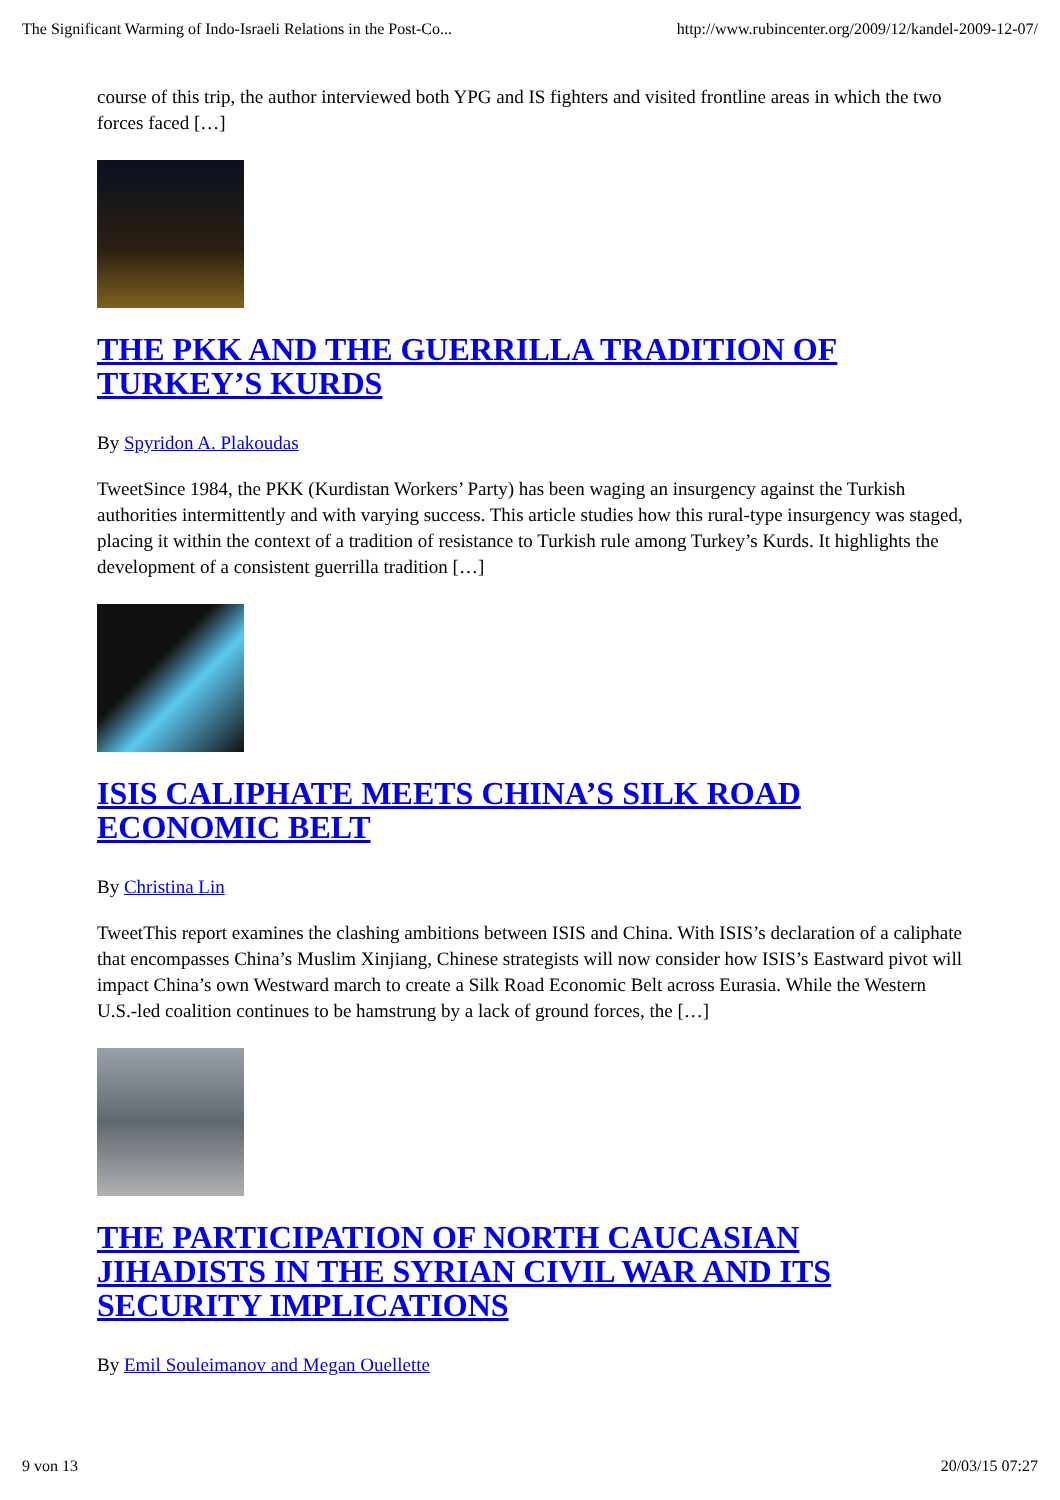The Significant Warming of Indo-Israeli Relations in the Post-Co... http://www.rubincenter.org/2009/12/kandel-2009-12-07/
course of this trip, the author interviewed both YPG and IS fighters and visited frontline areas in which the two forces faced […]
THE PKK AND THE GUERRILLA TRADITION OF TURKEY’S KURDS
By Spyridon A. Plakoudas
TweetSince 1984, the PKK (Kurdistan Workers’ Party) has been waging an insurgency against the Turkish authorities intermittently and with varying success. This article studies how this rural-type insurgency was staged, placing it within the context of a tradition of resistance to Turkish rule among Turkey’s Kurds. It highlights the development of a consistent guerrilla tradition […]
ISIS CALIPHATE MEETS CHINA’S SILK ROAD ECONOMIC BELT
By Christina Lin
TweetThis report examines the clashing ambitions between ISIS and China. With ISIS’s declaration of a caliphate that encompasses China’s Muslim Xinjiang, Chinese strategists will now consider how ISIS’s Eastward pivot will impact China’s own Westward march to create a Silk Road Economic Belt across Eurasia. While the Western U.S.-led coalition continues to be hamstrung by a lack of ground forces, the […]
THE PARTICIPATION OF NORTH CAUCASIAN JIHADISTS IN THE SYRIAN CIVIL WAR AND ITS SECURITY IMPLICATIONS
By Emil Souleimanov and Megan Ouellette
9 von 13 20/03/15 07:27